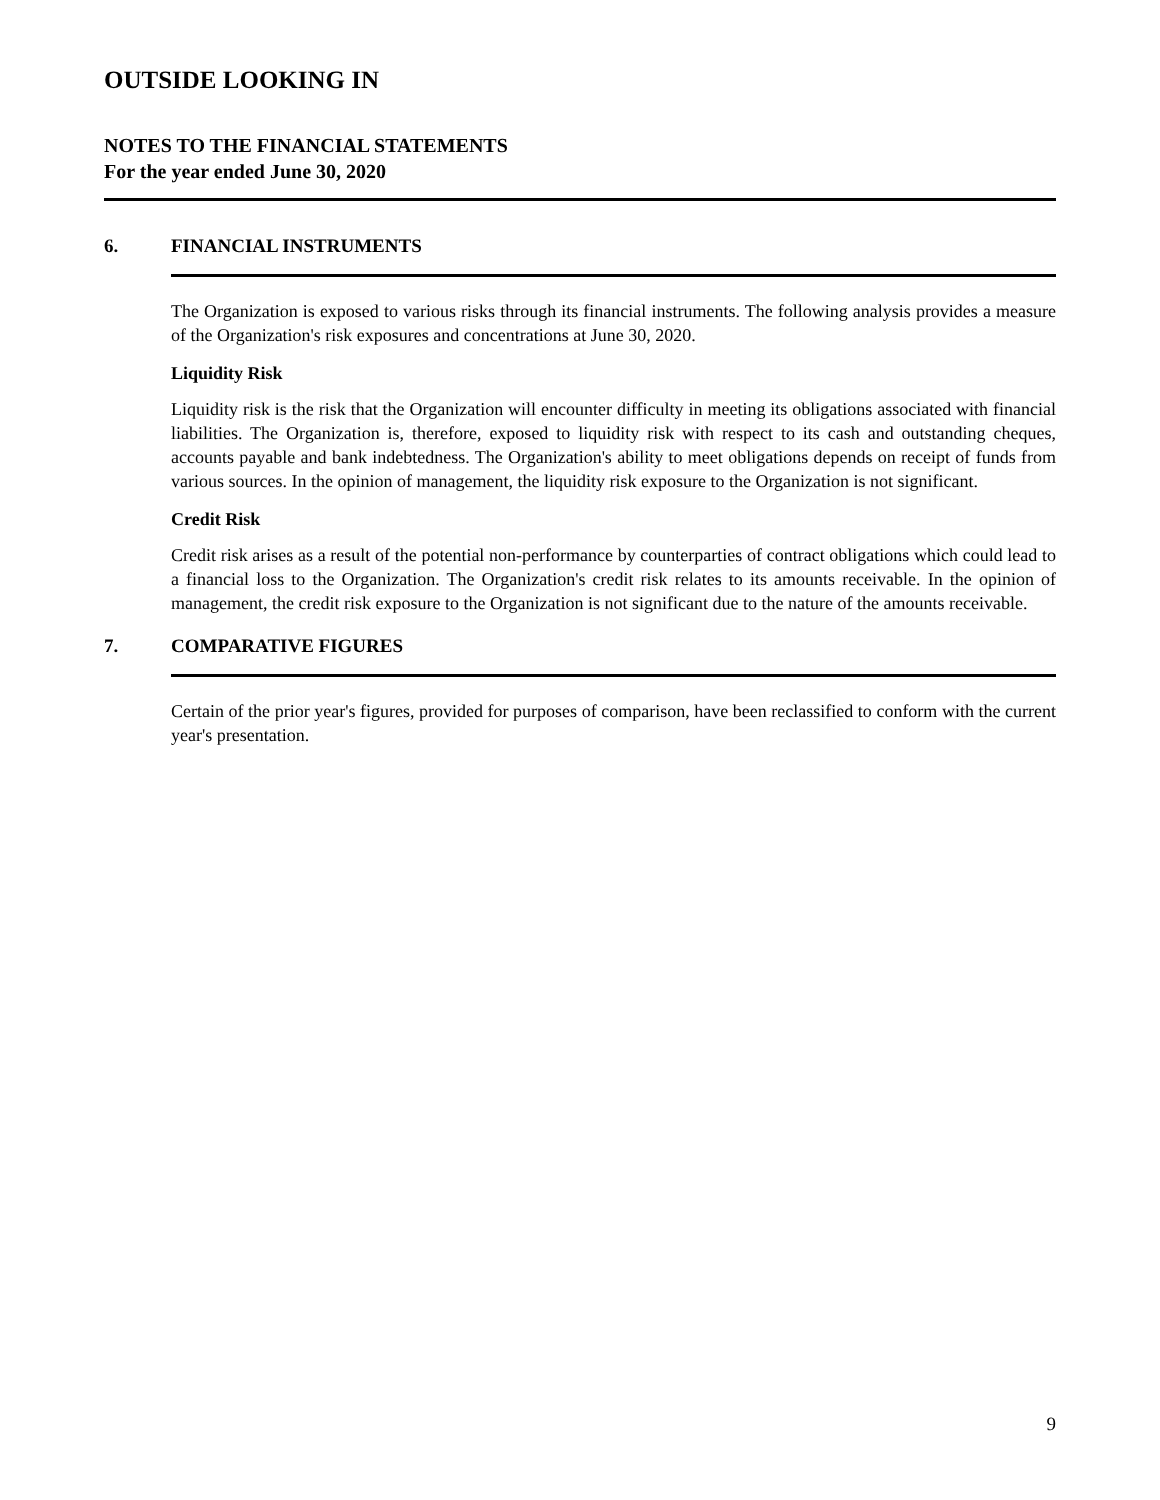OUTSIDE LOOKING IN
NOTES TO THE FINANCIAL STATEMENTS
For the year ended June 30, 2020
6. FINANCIAL INSTRUMENTS
The Organization is exposed to various risks through its financial instruments. The following analysis provides a measure of the Organization's risk exposures and concentrations at June 30, 2020.
Liquidity Risk
Liquidity risk is the risk that the Organization will encounter difficulty in meeting its obligations associated with financial liabilities. The Organization is, therefore, exposed to liquidity risk with respect to its cash and outstanding cheques, accounts payable and bank indebtedness. The Organization's ability to meet obligations depends on receipt of funds from various sources. In the opinion of management, the liquidity risk exposure to the Organization is not significant.
Credit Risk
Credit risk arises as a result of the potential non-performance by counterparties of contract obligations which could lead to a financial loss to the Organization. The Organization's credit risk relates to its amounts receivable. In the opinion of management, the credit risk exposure to the Organization is not significant due to the nature of the amounts receivable.
7. COMPARATIVE FIGURES
Certain of the prior year's figures, provided for purposes of comparison, have been reclassified to conform with the current year's presentation.
9